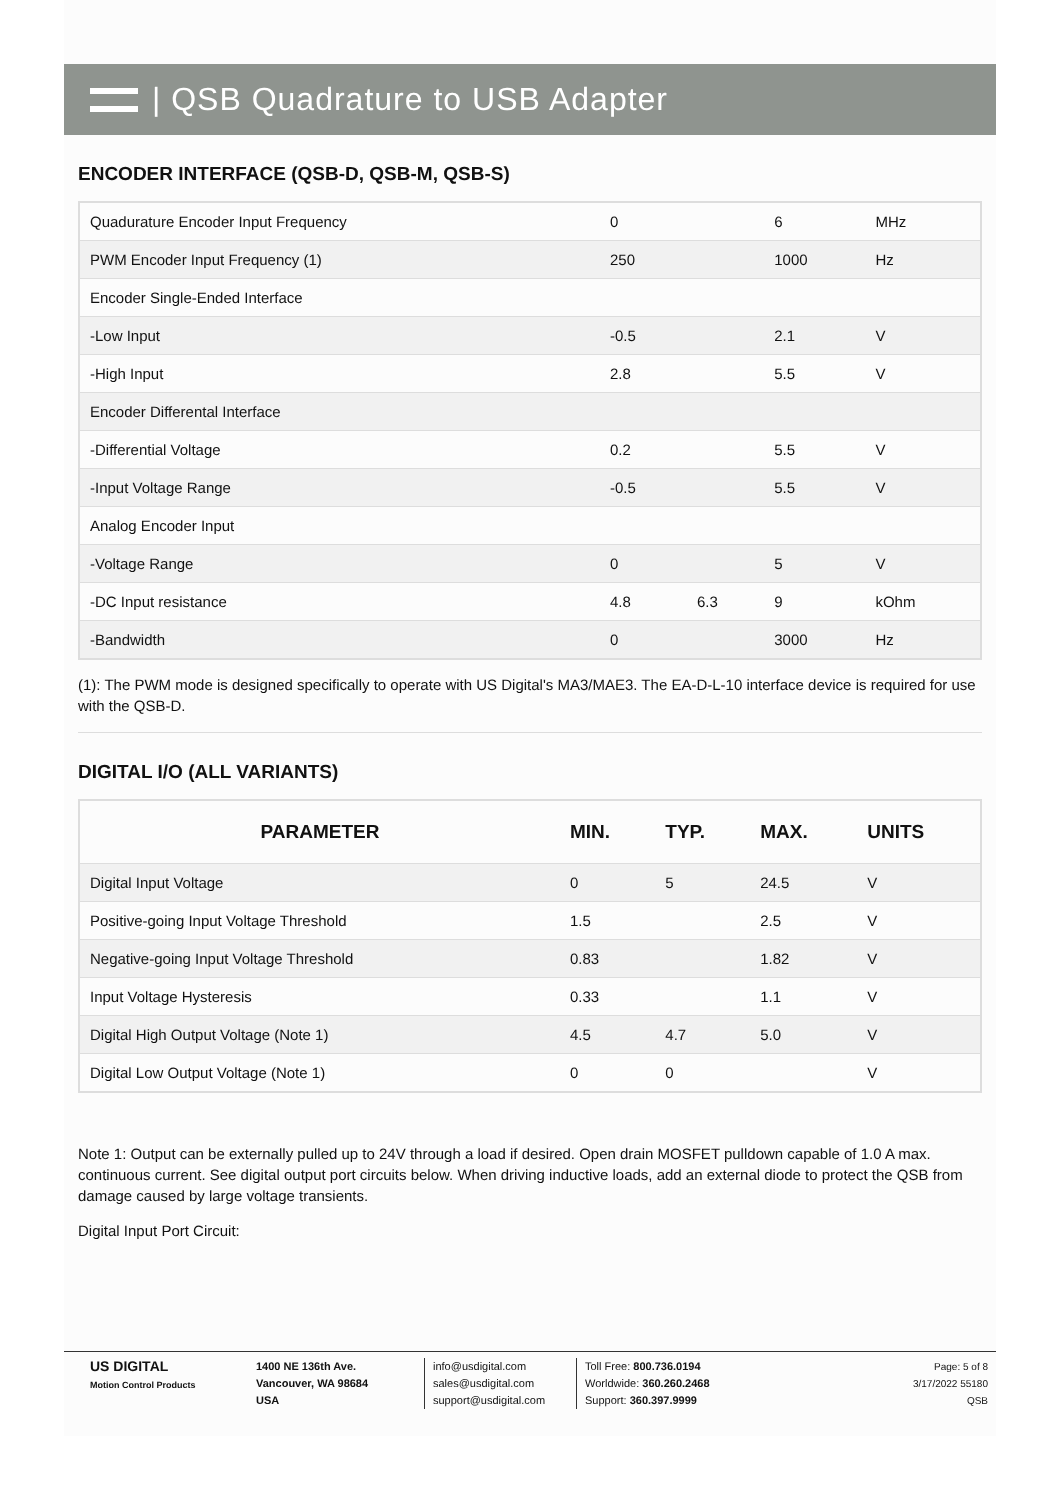| QSB Quadrature to USB Adapter
ENCODER INTERFACE (QSB-D, QSB-M, QSB-S)
| Quadurature Encoder Input Frequency | 0 | | 6 | MHz |
| PWM Encoder Input Frequency (1) | 250 | | 1000 | Hz |
| Encoder Single-Ended Interface | | | | |
| -Low Input | -0.5 | | 2.1 | V |
| -High Input | 2.8 | | 5.5 | V |
| Encoder Differental Interface | | | | |
| -Differential Voltage | 0.2 | | 5.5 | V |
| -Input Voltage Range | -0.5 | | 5.5 | V |
| Analog Encoder Input | | | | |
| -Voltage Range | 0 | | 5 | V |
| -DC Input resistance | 4.8 | 6.3 | 9 | kOhm |
| -Bandwidth | 0 | | 3000 | Hz |
(1): The PWM mode is designed specifically to operate with US Digital's MA3/MAE3. The EA-D-L-10 interface device is required for use with the QSB-D.
DIGITAL I/O (ALL VARIANTS)
| PARAMETER | MIN. | TYP. | MAX. | UNITS |
| --- | --- | --- | --- | --- |
| Digital Input Voltage | 0 | 5 | 24.5 | V |
| Positive-going Input Voltage Threshold | 1.5 | | 2.5 | V |
| Negative-going Input Voltage Threshold | 0.83 | | 1.82 | V |
| Input Voltage Hysteresis | 0.33 | | 1.1 | V |
| Digital High Output Voltage (Note 1) | 4.5 | 4.7 | 5.0 | V |
| Digital Low Output Voltage (Note 1) | 0 | 0 | | V |
Note 1: Output can be externally pulled up to 24V through a load if desired. Open drain MOSFET pulldown capable of 1.0 A max. continuous current. See digital output port circuits below. When driving inductive loads, add an external diode to protect the QSB from damage caused by large voltage transients.
Digital Input Port Circuit:
US DIGITAL
Motion Control Products
1400 NE 136th Ave.
Vancouver, WA 98684
USA
info@usdigital.com
sales@usdigital.com
support@usdigital.com
Toll Free: 800.736.0194
Worldwide: 360.260.2468
Support: 360.397.9999
Page: 5 of 8
3/17/2022 55180
QSB